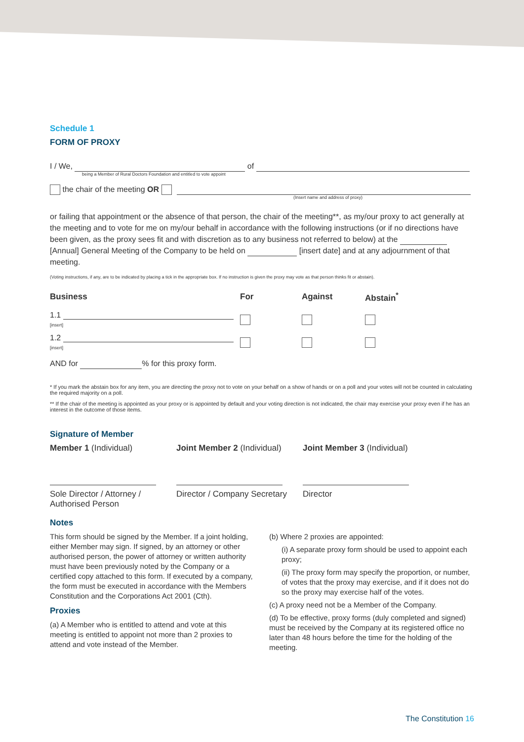Schedule 1
FORM OF PROXY
I / We, of
being a Member of Rural Doctors Foundation and entitled to vote appoint
the chair of the meeting OR
(Insert name and address of proxy)
or failing that appointment or the absence of that person, the chair of the meeting**, as my/our proxy to act generally at the meeting and to vote for me on my/our behalf in accordance with the following instructions (or if no directions have been given, as the proxy sees fit and with discretion as to any business not referred to below) at the [Annual] General Meeting of the Company to be held on [insert date] and at any adjournment of that meeting.
(Voting instructions, if any, are to be indicated by placing a tick in the appropriate box. If no instruction is given the proxy may vote as that person thinks fit or abstain).
| Business | For | Against | Abstain<sup>*</sup> |
| --- | --- | --- | --- |
| 1.1 [insert] | | | |
| 1.2 [insert] | | | |
AND for % for this proxy form.
* If you mark the abstain box for any item, you are directing the proxy not to vote on your behalf on a show of hands or on a poll and your votes will not be counted in calculating the required majority on a poll.
** If the chair of the meeting is appointed as your proxy or is appointed by default and your voting direction is not indicated, the chair may exercise your proxy even if he has an interest in the outcome of those items.
Signature of Member
Member 1 (Individual)
Sole Director / Attorney /
Authorised Person
Joint Member 2 (Individual)
Director / Company Secretary
Joint Member 3 (Individual)
Director
Notes
This form should be signed by the Member. If a joint holding, either Member may sign. If signed, by an attorney or other authorised person, the power of attorney or written authority must have been previously noted by the Company or a certified copy attached to this form. If executed by a company, the form must be executed in accordance with the Members Constitution and the Corporations Act 2001 (Cth).
Proxies
(a) A Member who is entitled to attend and vote at this meeting is entitled to appoint not more than 2 proxies to attend and vote instead of the Member.
(b) Where 2 proxies are appointed:
(i) A separate proxy form should be used to appoint each proxy;
(ii) The proxy form may specify the proportion, or number, of votes that the proxy may exercise, and if it does not do so the proxy may exercise half of the votes.
(c) A proxy need not be a Member of the Company.
(d) To be effective, proxy forms (duly completed and signed) must be received by the Company at its registered office no later than 48 hours before the time for the holding of the meeting.
The Constitution 16